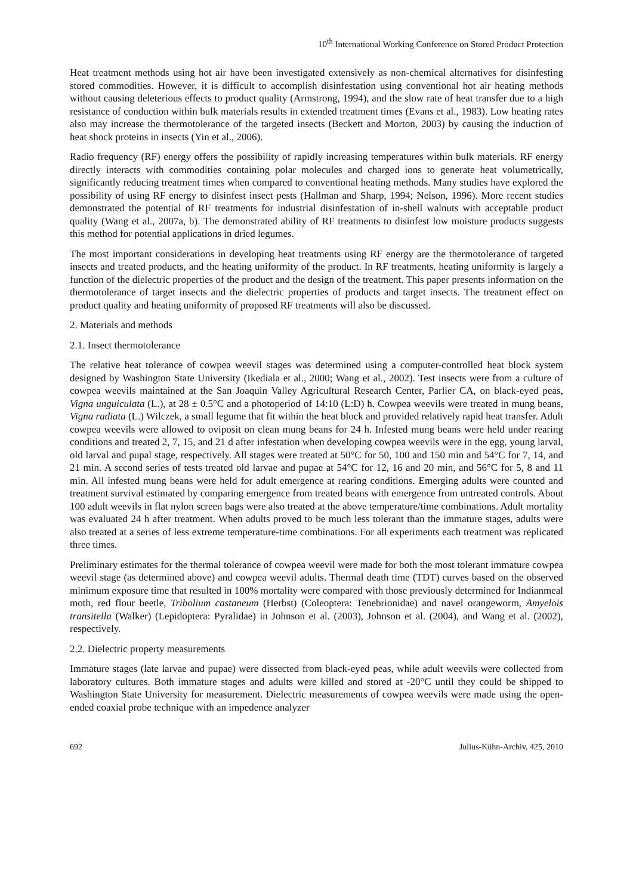10<sup>th</sup> International Working Conference on Stored Product Protection
Heat treatment methods using hot air have been investigated extensively as non-chemical alternatives for disinfesting stored commodities. However, it is difficult to accomplish disinfestation using conventional hot air heating methods without causing deleterious effects to product quality (Armstrong, 1994), and the slow rate of heat transfer due to a high resistance of conduction within bulk materials results in extended treatment times (Evans et al., 1983). Low heating rates also may increase the thermotolerance of the targeted insects (Beckett and Morton, 2003) by causing the induction of heat shock proteins in insects (Yin et al., 2006).
Radio frequency (RF) energy offers the possibility of rapidly increasing temperatures within bulk materials. RF energy directly interacts with commodities containing polar molecules and charged ions to generate heat volumetrically, significantly reducing treatment times when compared to conventional heating methods. Many studies have explored the possibility of using RF energy to disinfest insect pests (Hallman and Sharp, 1994; Nelson, 1996). More recent studies demonstrated the potential of RF treatments for industrial disinfestation of in-shell walnuts with acceptable product quality (Wang et al., 2007a, b). The demonstrated ability of RF treatments to disinfest low moisture products suggests this method for potential applications in dried legumes.
The most important considerations in developing heat treatments using RF energy are the thermotolerance of targeted insects and treated products, and the heating uniformity of the product. In RF treatments, heating uniformity is largely a function of the dielectric properties of the product and the design of the treatment. This paper presents information on the thermotolerance of target insects and the dielectric properties of products and target insects. The treatment effect on product quality and heating uniformity of proposed RF treatments will also be discussed.
2. Materials and methods
2.1. Insect thermotolerance
The relative heat tolerance of cowpea weevil stages was determined using a computer-controlled heat block system designed by Washington State University (Ikediala et al., 2000; Wang et al., 2002). Test insects were from a culture of cowpea weevils maintained at the San Joaquin Valley Agricultural Research Center, Parlier CA, on black-eyed peas, Vigna unguiculata (L.), at 28 ± 0.5°C and a photoperiod of 14:10 (L:D) h. Cowpea weevils were treated in mung beans, Vigna radiata (L.) Wilczek, a small legume that fit within the heat block and provided relatively rapid heat transfer. Adult cowpea weevils were allowed to oviposit on clean mung beans for 24 h. Infested mung beans were held under rearing conditions and treated 2, 7, 15, and 21 d after infestation when developing cowpea weevils were in the egg, young larval, old larval and pupal stage, respectively. All stages were treated at 50°C for 50, 100 and 150 min and 54°C for 7, 14, and 21 min. A second series of tests treated old larvae and pupae at 54°C for 12, 16 and 20 min, and 56°C for 5, 8 and 11 min. All infested mung beans were held for adult emergence at rearing conditions. Emerging adults were counted and treatment survival estimated by comparing emergence from treated beans with emergence from untreated controls. About 100 adult weevils in flat nylon screen bags were also treated at the above temperature/time combinations. Adult mortality was evaluated 24 h after treatment. When adults proved to be much less tolerant than the immature stages, adults were also treated at a series of less extreme temperature-time combinations. For all experiments each treatment was replicated three times.
Preliminary estimates for the thermal tolerance of cowpea weevil were made for both the most tolerant immature cowpea weevil stage (as determined above) and cowpea weevil adults. Thermal death time (TDT) curves based on the observed minimum exposure time that resulted in 100% mortality were compared with those previously determined for Indianmeal moth, red flour beetle, Tribolium castaneum (Herbst) (Coleoptera: Tenebrionidae) and navel orangeworm, Amyelois transitella (Walker) (Lepidoptera: Pyralidae) in Johnson et al. (2003), Johnson et al. (2004), and Wang et al. (2002), respectively.
2.2. Dielectric property measurements
Immature stages (late larvae and pupae) were dissected from black-eyed peas, while adult weevils were collected from laboratory cultures. Both immature stages and adults were killed and stored at -20°C until they could be shipped to Washington State University for measurement. Dielectric measurements of cowpea weevils were made using the open-ended coaxial probe technique with an impedence analyzer
692 Julius-Kühn-Archiv, 425, 2010